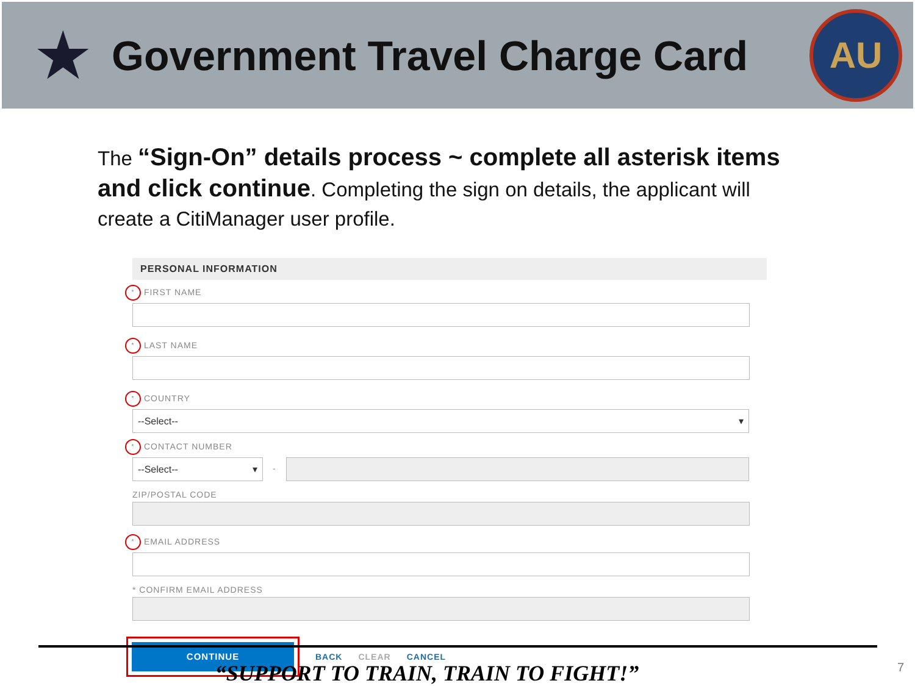★
Government Travel Charge Card
AU
The “Sign-On” details process ~ complete all asterisk items and click continue. Completing the sign on details, the applicant will create a CitiManager user profile.
PERSONAL INFORMATION
* FIRST NAME
* LAST NAME
* COUNTRY
--Select-- ▾
* CONTACT NUMBER
--Select-- ▾
-
ZIP/POSTAL CODE
* EMAIL ADDRESS
* CONFIRM EMAIL ADDRESS
CONTINUE
BACK CLEAR CANCEL
“SUPPORT TO TRAIN, TRAIN TO FIGHT!” 7